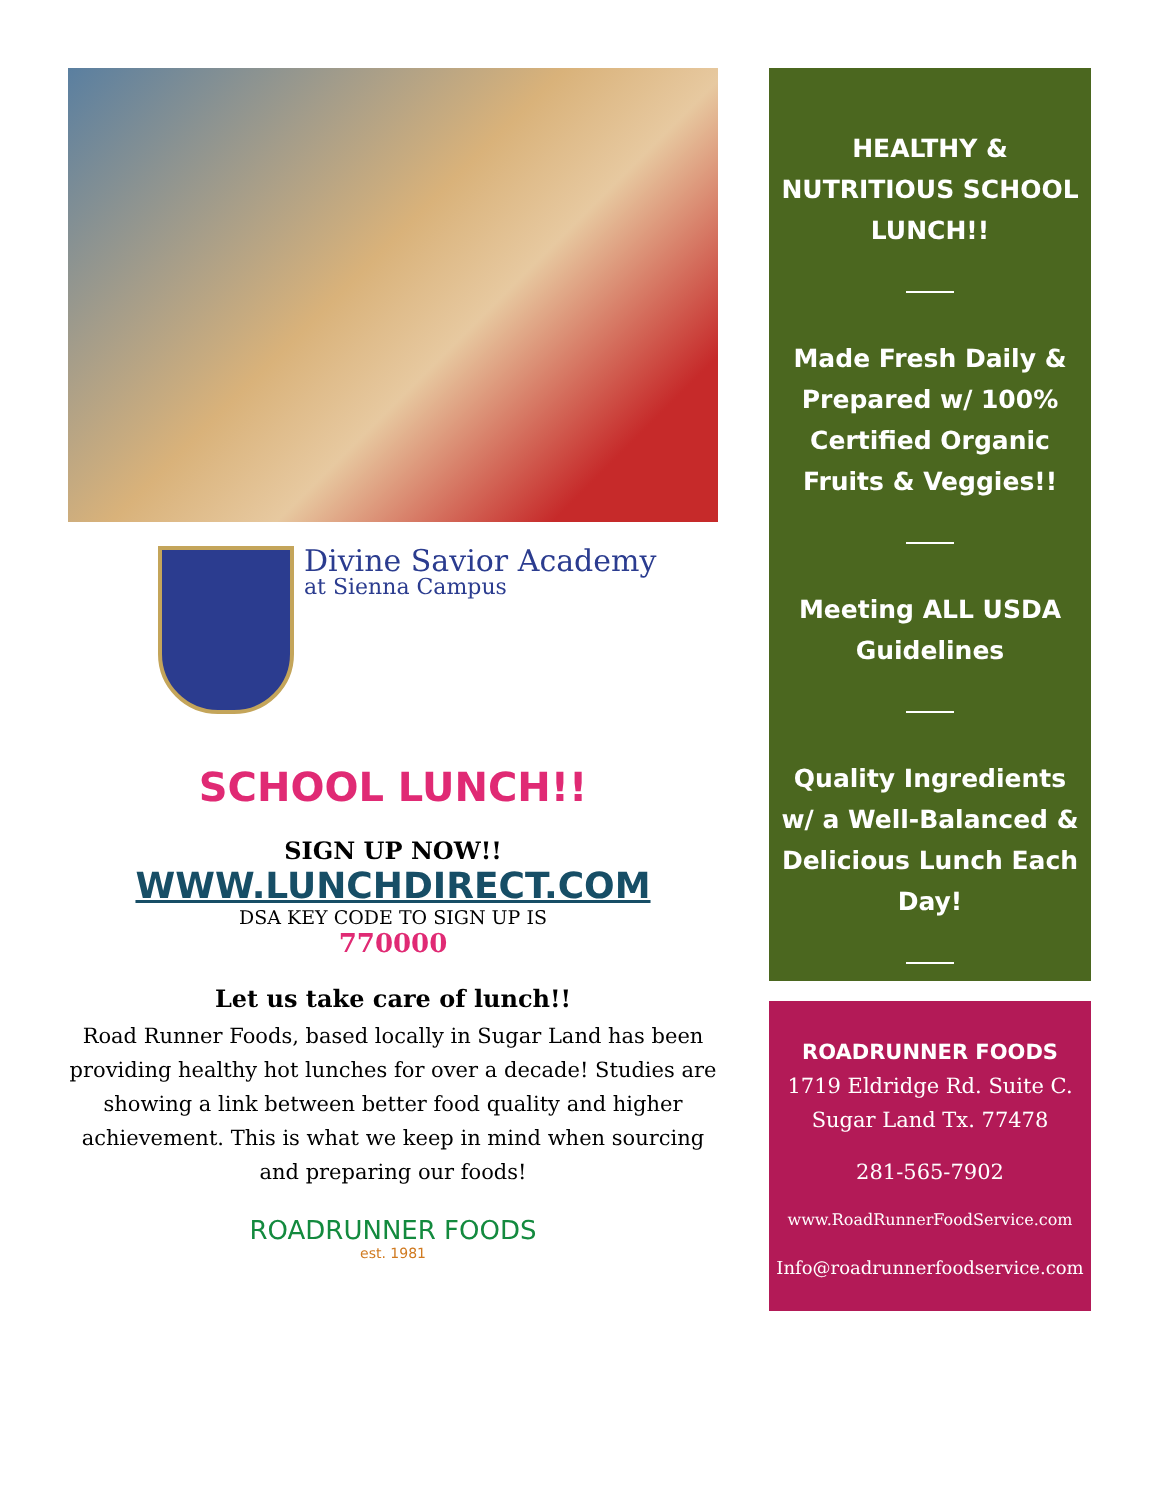Divine Savior Academy
at Sienna Campus
SCHOOL LUNCH!!
SIGN UP NOW!!
WWW.LUNCHDIRECT.COM
DSA KEY CODE TO SIGN UP IS
770000
Let us take care of lunch!!
Road Runner Foods, based locally in Sugar Land has been providing healthy hot lunches for over a decade! Studies are showing a link between better food quality and higher achievement. This is what we keep in mind when sourcing and preparing our foods!
ROADRUNNER FOODS
est. 1981
HEALTHY & NUTRITIOUS SCHOOL LUNCH!!
Made Fresh Daily & Prepared w/ 100% Certified Organic Fruits & Veggies!!
Meeting ALL USDA Guidelines
Quality Ingredients w/ a Well-Balanced & Delicious Lunch Each Day!
ROADRUNNER FOODS
1719 Eldridge Rd. Suite C.
Sugar Land Tx. 77478
281-565-7902
www.RoadRunnerFoodService.com
Info@roadrunnerfoodservice.com